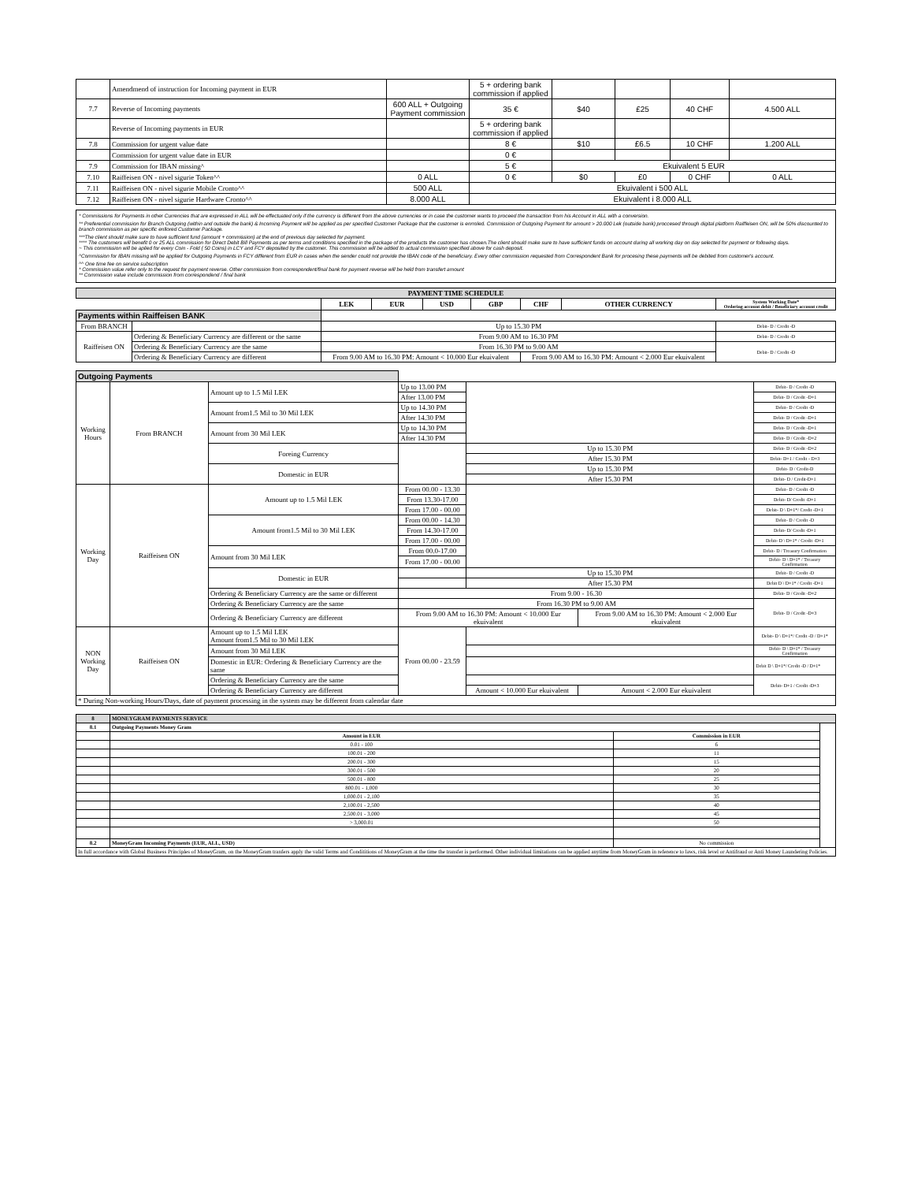| | Amendmend of instruction for Incoming payment in EUR | | 5 + ordering bank commission if applied | | | | |
| 7.7 | Reverse of Incoming payments | 600 ALL + Outgoing Payment commission | 35 € | $40 | £25 | 40 CHF | 4.500 ALL |
| | Reverse of Incoming payments in EUR | | 5 + ordering bank commission if applied | | | | |
| 7.8 | Commission for urgent value date | | 8 € | $10 | £6.5 | 10 CHF | 1.200 ALL |
| | Commission for urgent value date in EUR | | 0 € | | | | |
| 7.9 | Commission for IBAN missing^ | | 5 € | Ekuivalent 5 EUR | | | |
| 7.10 | Raiffeisen ON - nivel sigurie Token^^ | 0 ALL | 0 € | $0 | £0 | 0 CHF | 0 ALL |
| 7.11 | Raiffeisen ON - nivel sigurie Mobile Cronto^^ | 500 ALL | Ekuivalent i 500 ALL | | | | |
| 7.12 | Raiffeisen ON - nivel sigurie Hardware Cronto^^ | 8.000 ALL | Ekuivalent i 8.000 ALL | | | | |
* Commissions for Payments in other Currencies that are expressed in ALL will be effectuated only if the currency is different from the above currencies or in case the customer wants to proceed the transaction from his Account in ALL with a conversion.
** Preferential commission for Branch Outgoing (within and outside the bank) & Incoming Payment will be applied as per specified Customer Package that the customer is enrroled. Commission of Outgoing Payment for amount > 20.000 Lek (outside bank) proccesed through digital platform Raiffeisen ON, will be 50% discounted to branch commission as per specific enllored Customer Package.
***The client should make sure to have sufficient fund (amount + commission) at the end of previous day selected for payment.
**** The customers will benefit 0 or 25 ALL commission for Direct Debit Bill Payments as per terms and conditions specified in the package of the products the customer has chosen.The client should make sure to have sufficient funds on account during all working day on day selected for payment or following days.
~ This commission will be aplied for every Coin - Fold ( 50 Coins) in LCY and FCY deposited by the customer. This commission will be added to actual commission specified above for cash deposit.
^Commission for IBAN missing will be applied for Outgoing Payments in FCY different from EUR in cases when the sender could not provide the IBAN code of the beneficiary. Every other commission requested from Correspondent Bank for procesing these payments will be debited from customer's account.
^^ One time fee on service subscription
* Commission value refer only to the request for payment reverse. Other commission from correspondent/final bank for payment reverse will be held from transfert amount
** Commission value include commission from correspondend / final bank
| PAYMENT TIME SCHEDULE | | | | | | | | |
| | | LEK | EUR | USD | GBP | CHF | OTHER CURRENCY | System Working Date* Ordering account debit / Beneficiary account credit |
| Payments within Raiffeisen BANK | | | | | | | | |
| From BRANCH | | Up to 15.30 PM | | | | | | Debit- D / Credit -D |
| Raiffeisen ON | Ordering & Beneficiary Currency are different or the same | From 9.00 AM to 16.30 PM | | | | | | Debit- D / Credit -D |
| | Ordering & Beneficiary Currency are the same | From 16.30 PM to 9.00 AM | | | | | | Debit- D / Credit -D |
| | Ordering & Beneficiary Currency are different | From 9.00 AM to 16.30 PM: Amount < 10.000 Eur ekuivalent | | | | From 9.00 AM to 16.30 PM: Amount < 2.000 Eur ekuivalent | | |
| Outgoing Payments | | | | | | |
| Working Hours | From BRANCH | Amount up to 1.5 Mil LEK | Up to 13.00 PM | | | Debit- D / Credit -D |
| | | | After 13.00 PM | | | Debit- D / Credit -D+1 |
| | | Amount from1.5 Mil to 30 Mil LEK | Up to 14.30 PM | | | Debit- D / Credit -D |
| | | | After 14.30 PM | | | Debit- D / Credit -D+1 |
| | | Amount from 30 Mil LEK | Up to 14.30 PM | | | Debit- D / Credit -D+1 |
| | | | After 14.30 PM | | | Debit- D / Credit -D+2 |
| | | Foreing Currency | | Up to 15.30 PM | | Debit- D / Credit -D+2 |
| | | | | After 15.30 PM | | Debit- D+1 / Credit - D+3 |
| | | Domestic in EUR | | Up to 15.30 PM | | Debit- D / Credit-D |
| | | | | After 15.30 PM | | Debit- D / Credit-D+1 |
| Working Day | Raiffeisen ON | Amount up to 1.5 Mil LEK | From 00.00 - 13.30 | | | Debit- D / Credit -D |
| | | | From 13.30-17.00 | | | Debit- D/ Credit -D+1 |
| | | | From 17.00 - 00.00 | | | Debit- D \ D+1*/ Credit -D+1 |
| | | Amount from1.5 Mil to 30 Mil LEK | From 00.00 - 14.30 | | | Debit- D / Credit -D |
| | | | From 14.30-17.00 | | | Debit- D/ Credit -D+1 |
| | | | From 17.00 - 00.00 | | | Debit- D \ D+1* / Credit -D+1 |
| | | Amount from 30 Mil LEK | From 00.0-17.00 | | | Debit- D / Treasury Confirmation |
| | | | From 17.00 - 00.00 | | | Debit- D \ D+1* / Treasury Confirmation |
| | | Domestic in EUR | | Up to 15.30 PM | | Debit- D / Credit -D |
| | | | | After 15.30 PM | | Debit D \ D+1* / Credit -D+1 |
| | | Ordering & Beneficiary Currency are the same or different | From 9.00 - 16.30 | | | Debit- D / Credit -D+2 |
| | | Ordering & Beneficiary Currency are the same | From 16.30 PM to 9.00 AM | | | Debit- D / Credit -D+3 |
| | | Ordering & Beneficiary Currency are different | From 9.00 AM to 16.30 PM: Amount < 10.000 Eur ekuivalent | | From 9.00 AM to 16.30 PM: Amount < 2.000 Eur ekuivalent | |
| NON Working Day | Raiffeisen ON | Amount up to 1.5 Mil LEK Amount from1.5 Mil to 30 Mil LEK | From 00.00 - 23.59 | | | Debit- D \ D+1*/ Credit -D / D+1* |
| | | Amount from 30 Mil LEK | | | | Debit- D \ D+1* / Treasury Confirmation |
| | | Domestic in EUR: Ordering & Beneficiary Currency are the same | | | | Debit D \ D+1*/ Credit -D / D+1* |
| | | Ordering & Beneficiary Currency are the same | | | | Debit- D+1 / Credit -D+3 |
| | | Ordering & Beneficiary Currency are different | | Amount < 10.000 Eur ekuivalent | Amount < 2.000 Eur ekuivalent | |
| * During Non-working Hours/Days, date of payment processing in the system may be different from calendar date | | | | | | |
| 8 | MONEYGRAM PAYMENTS SERVICE | | |
| 8.1 | Outgoing Payments Money Gram | | |
| | Amount in EUR | Commission in EUR | |
| | 0.01 - 100 | 6 | |
| | 100.01 - 200 | 11 | |
| | 200.01 - 300 | 15 | |
| | 300.01 - 500 | 20 | |
| | 500.01 - 800 | 25 | |
| | 800.01 - 1,000 | 30 | |
| | 1,000.01 - 2,100 | 35 | |
| | 2,100.01 - 2,500 | 40 | |
| | 2,500.01 - 3,000 | 45 | |
| | > 3,000.01 | 50 | |
| 8.2 | MoneyGram Incoming Payments (EUR, ALL, USD) | No commission | |
| In full accordance with Global Business Principles of MoneyGram, on the MoneyGram tranfers apply the valid Terms and Condititions of MoneyGram at the time the transfer is performed. Other individual limitations can be applied anytime from MoneyGram in reference to laws, risk level or Antifraud or Anti Money Laundering Policies. | | | |